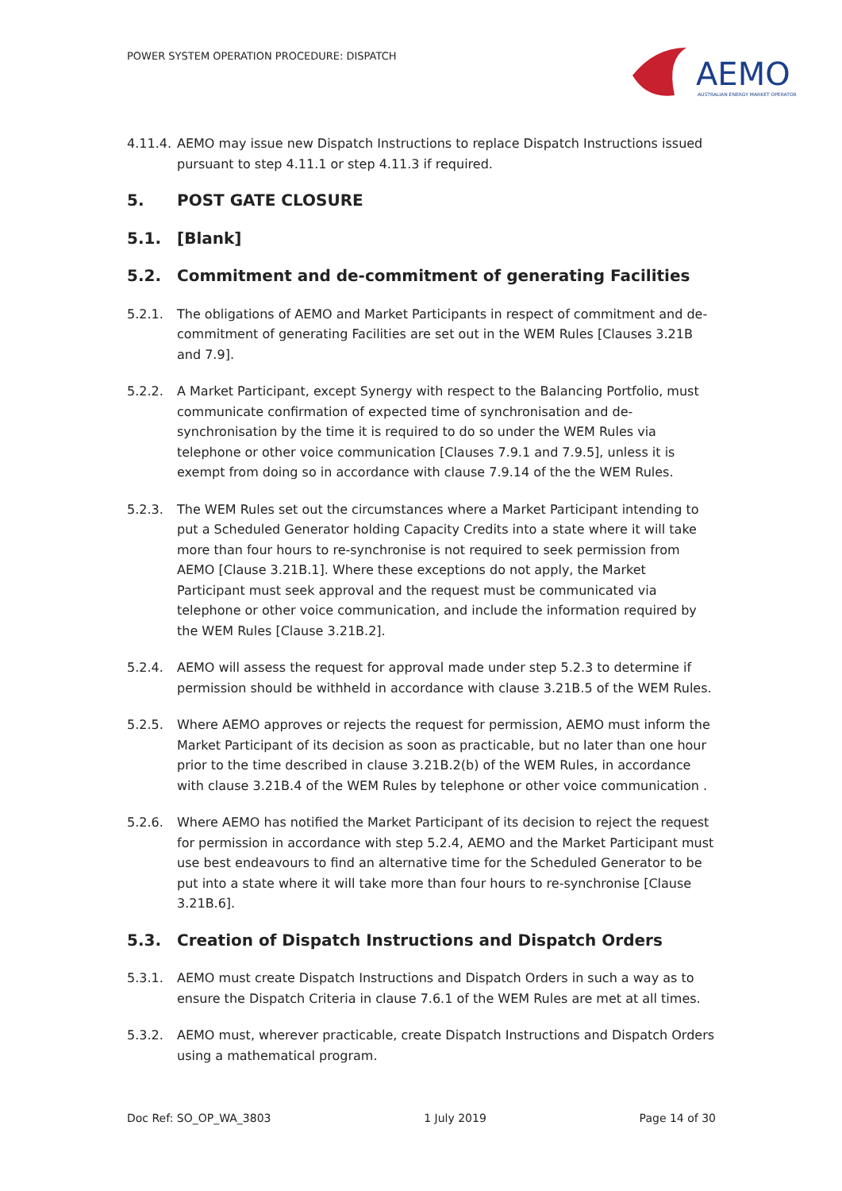POWER SYSTEM OPERATION PROCEDURE: DISPATCH
AEMO
AUSTRALIAN ENERGY MARKET OPERATOR
4.11.4. AEMO may issue new Dispatch Instructions to replace Dispatch Instructions issued pursuant to step 4.11.1 or step 4.11.3 if required.
5. POST GATE CLOSURE
5.1. [Blank]
5.2. Commitment and de-commitment of generating Facilities
5.2.1. The obligations of AEMO and Market Participants in respect of commitment and de-commitment of generating Facilities are set out in the WEM Rules [Clauses 3.21B and 7.9].
5.2.2. A Market Participant, except Synergy with respect to the Balancing Portfolio, must communicate confirmation of expected time of synchronisation and de-synchronisation by the time it is required to do so under the WEM Rules via telephone or other voice communication [Clauses 7.9.1 and 7.9.5], unless it is exempt from doing so in accordance with clause 7.9.14 of the the WEM Rules.
5.2.3. The WEM Rules set out the circumstances where a Market Participant intending to put a Scheduled Generator holding Capacity Credits into a state where it will take more than four hours to re-synchronise is not required to seek permission from AEMO [Clause 3.21B.1]. Where these exceptions do not apply, the Market Participant must seek approval and the request must be communicated via telephone or other voice communication, and include the information required by the WEM Rules [Clause 3.21B.2].
5.2.4. AEMO will assess the request for approval made under step 5.2.3 to determine if permission should be withheld in accordance with clause 3.21B.5 of the WEM Rules.
5.2.5. Where AEMO approves or rejects the request for permission, AEMO must inform the Market Participant of its decision as soon as practicable, but no later than one hour prior to the time described in clause 3.21B.2(b) of the WEM Rules, in accordance with clause 3.21B.4 of the WEM Rules by telephone or other voice communication .
5.2.6. Where AEMO has notified the Market Participant of its decision to reject the request for permission in accordance with step 5.2.4, AEMO and the Market Participant must use best endeavours to find an alternative time for the Scheduled Generator to be put into a state where it will take more than four hours to re-synchronise [Clause 3.21B.6].
5.3. Creation of Dispatch Instructions and Dispatch Orders
5.3.1. AEMO must create Dispatch Instructions and Dispatch Orders in such a way as to ensure the Dispatch Criteria in clause 7.6.1 of the WEM Rules are met at all times.
5.3.2. AEMO must, wherever practicable, create Dispatch Instructions and Dispatch Orders using a mathematical program.
Doc Ref: SO_OP_WA_3803 1 July 2019 Page 14 of 30